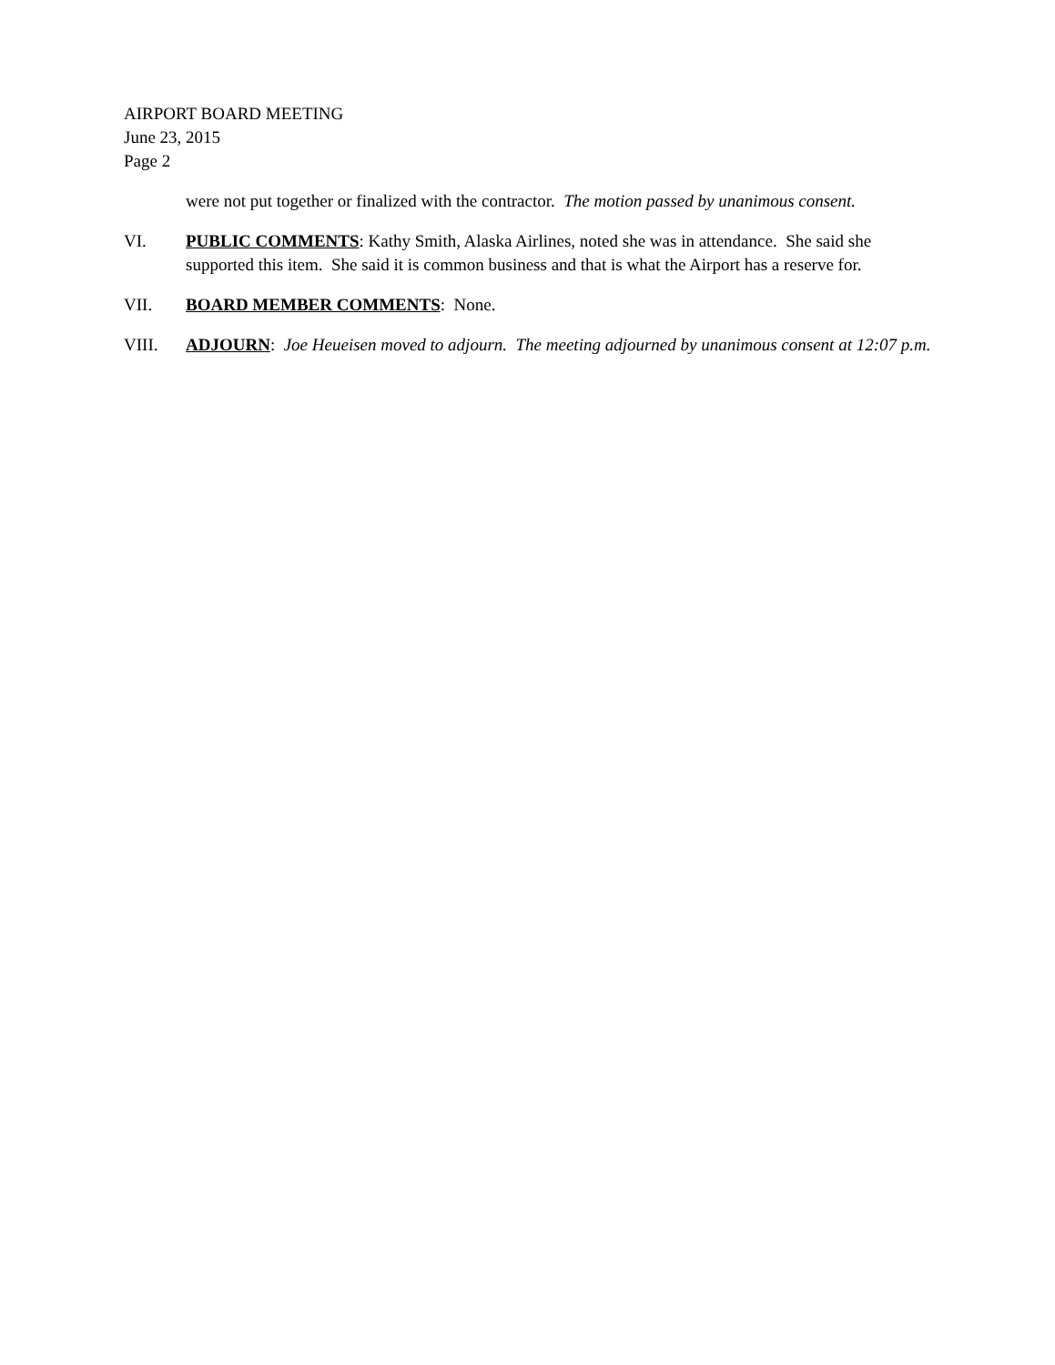AIRPORT BOARD MEETING
June 23, 2015
Page 2
were not put together or finalized with the contractor. The motion passed by unanimous consent.
VI. PUBLIC COMMENTS: Kathy Smith, Alaska Airlines, noted she was in attendance. She said she supported this item. She said it is common business and that is what the Airport has a reserve for.
VII. BOARD MEMBER COMMENTS: None.
VIII. ADJOURN: Joe Heueisen moved to adjourn. The meeting adjourned by unanimous consent at 12:07 p.m.